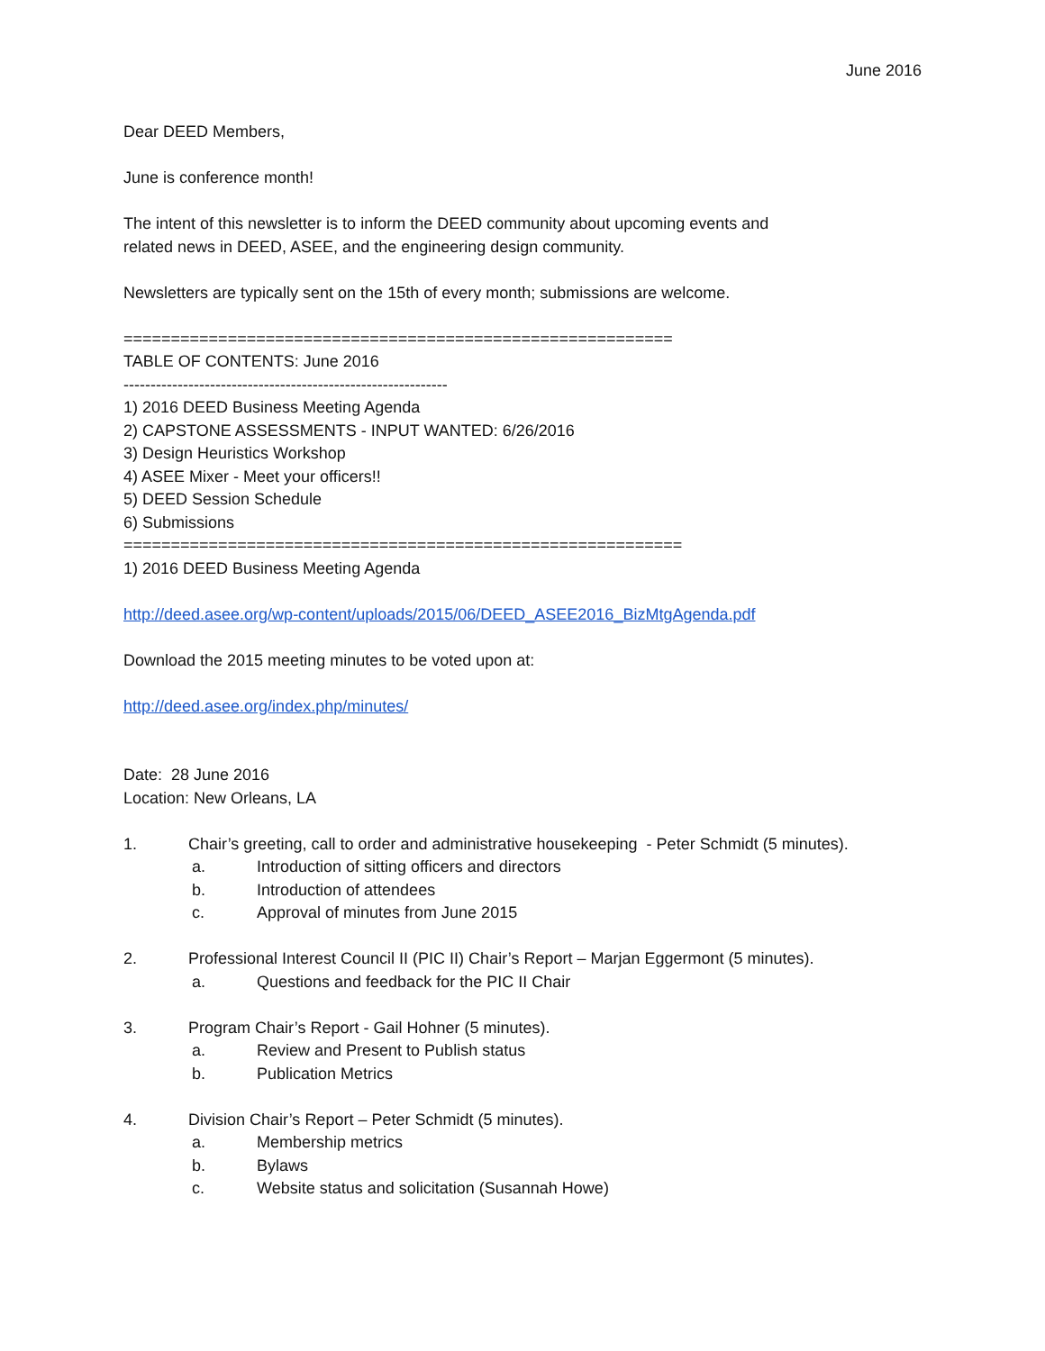June 2016
Dear DEED Members,
June is conference month!
The intent of this newsletter is to inform the DEED community about upcoming events and
related news in DEED, ASEE, and the engineering design community.
Newsletters are typically sent on the 15th of every month; submissions are welcome.
==========================================================
TABLE OF CONTENTS: June 2016
------------------------------------------------------------
1) 2016 DEED Business Meeting Agenda
2) CAPSTONE ASSESSMENTS - INPUT WANTED: 6/26/2016
3) Design Heuristics Workshop
4) ASEE Mixer - Meet your officers!!
5) DEED Session Schedule
6) Submissions
===========================================================
1) 2016 DEED Business Meeting Agenda
http://deed.asee.org/wp-content/uploads/2015/06/DEED_ASEE2016_BizMtgAgenda.pdf
Download the 2015 meeting minutes to be voted upon at:
http://deed.asee.org/index.php/minutes/
Date: 28 June 2016
Location: New Orleans, LA
1. Chair’s greeting, call to order and administrative housekeeping - Peter Schmidt (5 minutes).
a. Introduction of sitting officers and directors
b. Introduction of attendees
c. Approval of minutes from June 2015
2. Professional Interest Council II (PIC II) Chair’s Report – Marjan Eggermont (5 minutes).
a. Questions and feedback for the PIC II Chair
3. Program Chair’s Report - Gail Hohner (5 minutes).
a. Review and Present to Publish status
b. Publication Metrics
4. Division Chair’s Report – Peter Schmidt (5 minutes).
a. Membership metrics
b. Bylaws
c. Website status and solicitation (Susannah Howe)